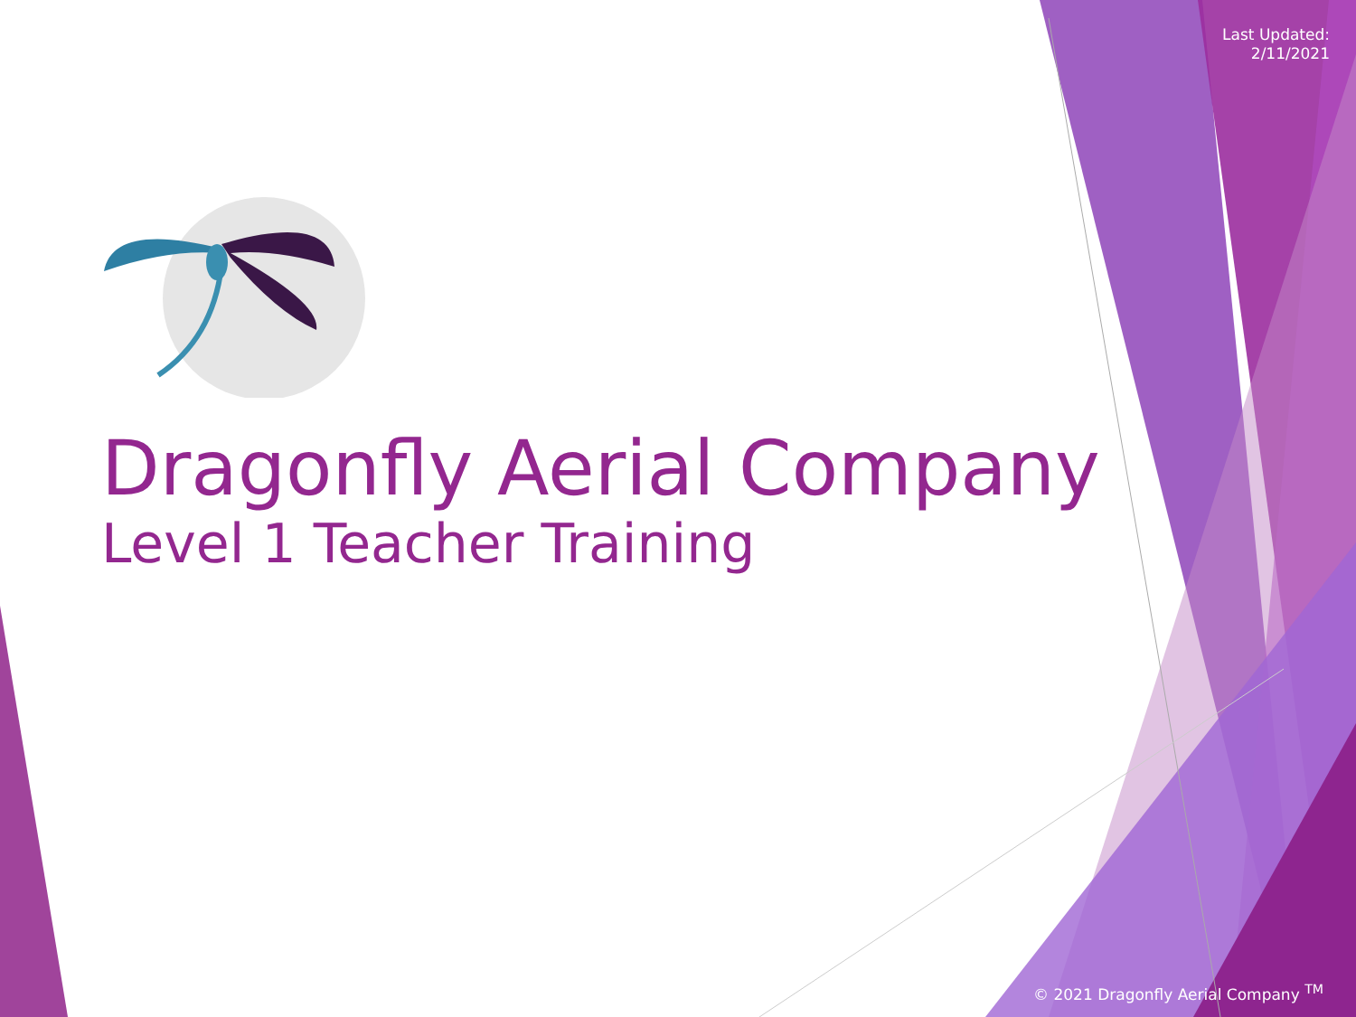Last Updated:
2/11/2021
Dragonfly Aerial Company
Level 1 Teacher Training
© 2021 Dragonfly Aerial Company <sup>TM</sup>